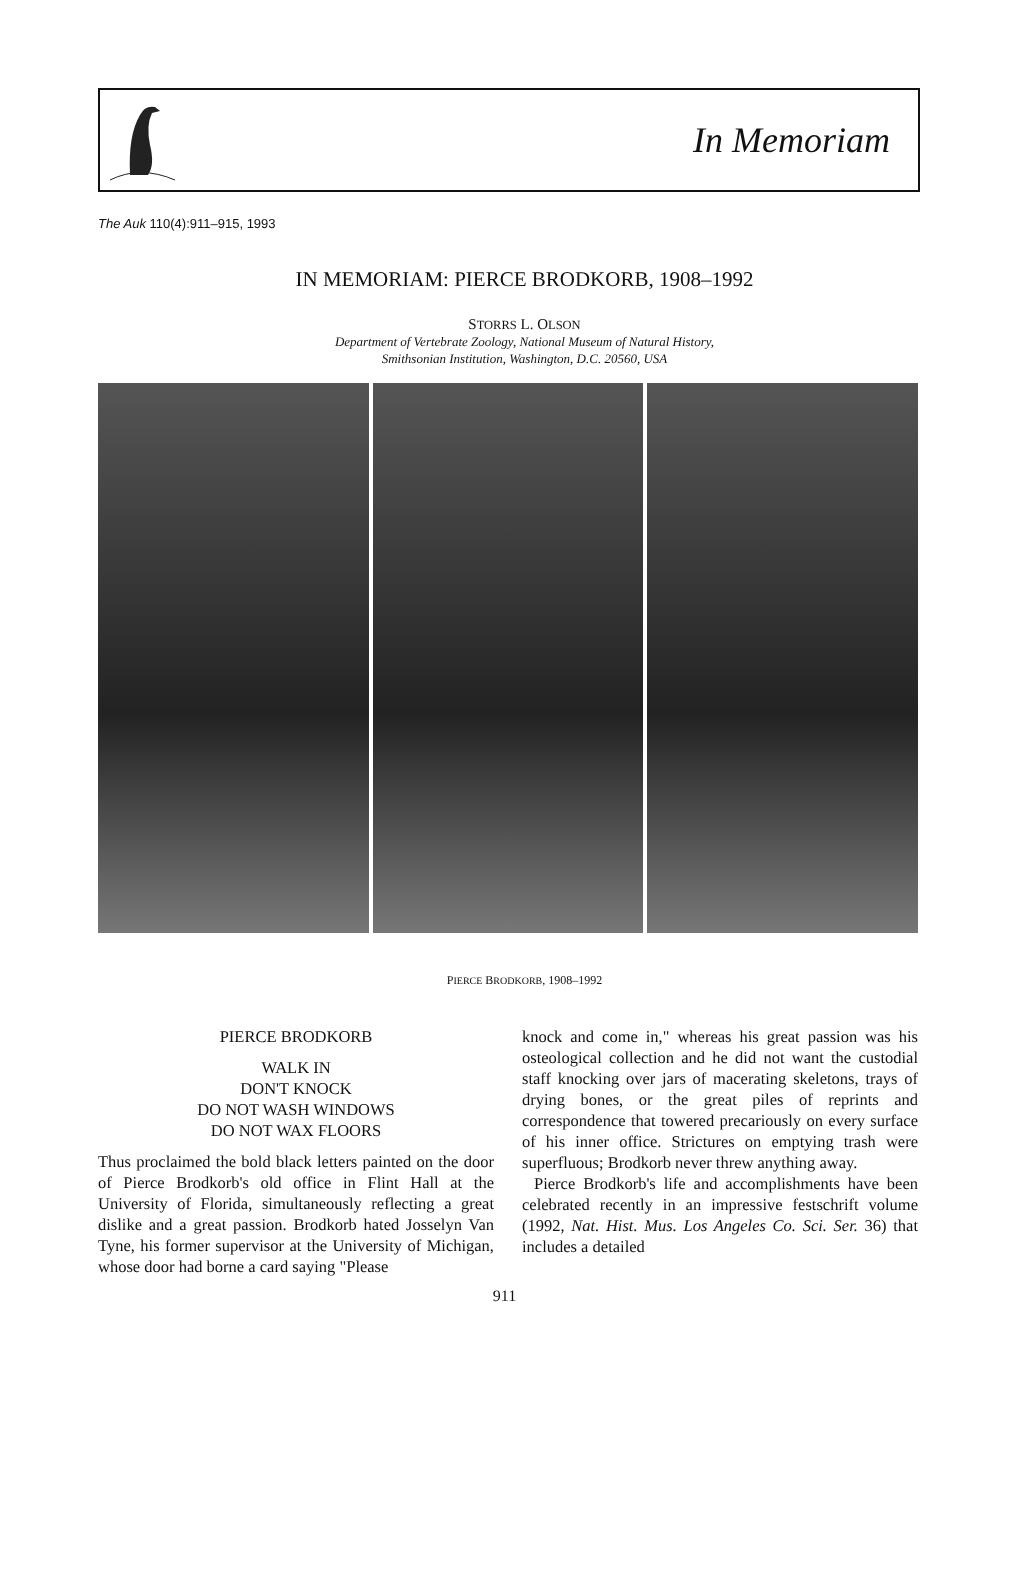In Memoriam
The Auk 110(4):911–915, 1993
IN MEMORIAM: PIERCE BRODKORB, 1908–1992
STORRS L. OLSON
Department of Vertebrate Zoology, National Museum of Natural History,
Smithsonian Institution, Washington, D.C. 20560, USA
PIERCE BRODKORB, 1908–1992
PIERCE BRODKORB
WALK IN
DON'T KNOCK
DO NOT WASH WINDOWS
DO NOT WAX FLOORS
Thus proclaimed the bold black letters painted on the door of Pierce Brodkorb's old office in Flint Hall at the University of Florida, simultaneously reflecting a great dislike and a great passion. Brodkorb hated Josselyn Van Tyne, his former supervisor at the University of Michigan, whose door had borne a card saying "Please
knock and come in," whereas his great passion was his osteological collection and he did not want the custodial staff knocking over jars of macerating skeletons, trays of drying bones, or the great piles of reprints and correspondence that towered precariously on every surface of his inner office. Strictures on emptying trash were superfluous; Brodkorb never threw anything away.
Pierce Brodkorb's life and accomplishments have been celebrated recently in an impressive festschrift volume (1992, Nat. Hist. Mus. Los Angeles Co. Sci. Ser. 36) that includes a detailed
911